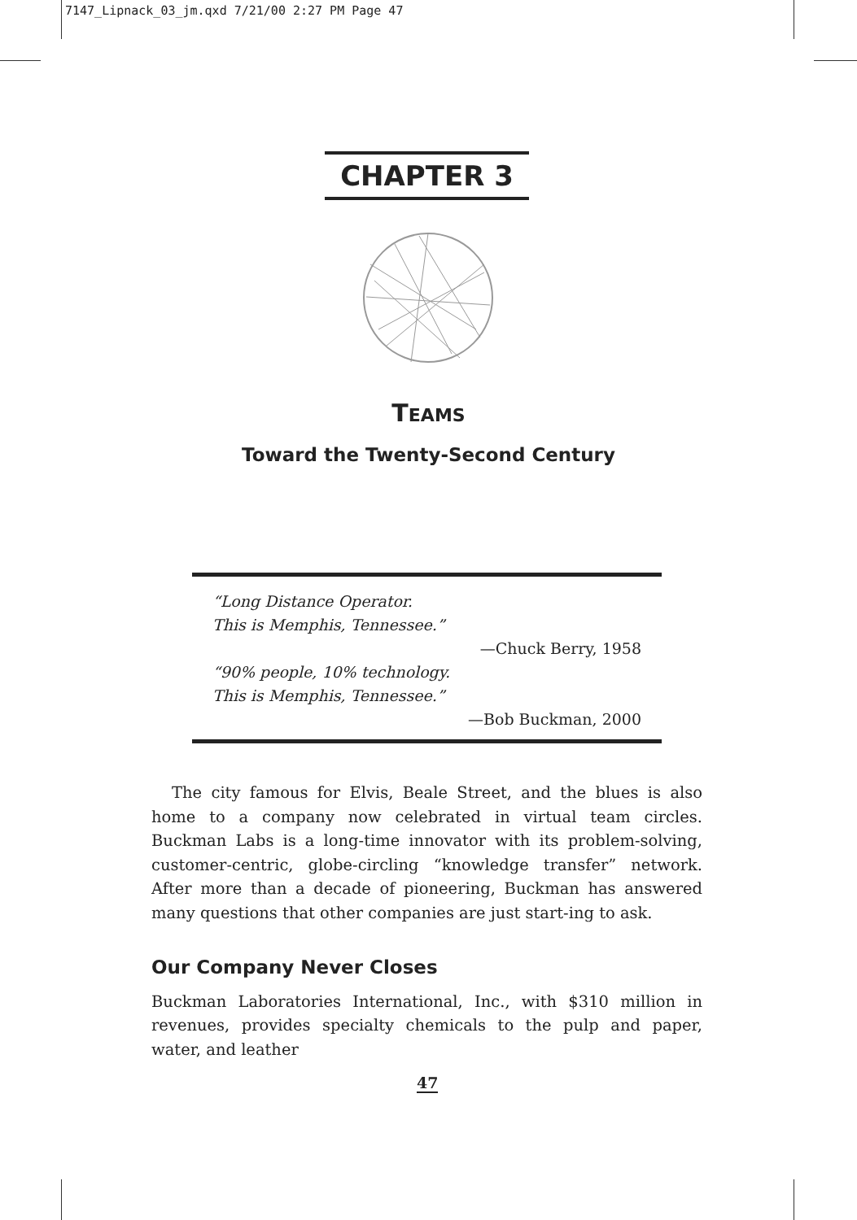7147_Lipnack_03_jm.qxd 7/21/00 2:27 PM Page 47
CHAPTER 3
TEAMS
Toward the Twenty-Second Century
“Long Distance Operator.
This is Memphis, Tennessee.”
—Chuck Berry, 1958
“90% people, 10% technology.
This is Memphis, Tennessee.”
—Bob Buckman, 2000
The city famous for Elvis, Beale Street, and the blues is also home to a company now celebrated in virtual team circles. Buckman Labs is a long-time innovator with its problem-solving, customer-centric, globe-circling “knowledge transfer” network. After more than a decade of pioneering, Buckman has answered many questions that other companies are just start-ing to ask.
Our Company Never Closes
Buckman Laboratories International, Inc., with $310 million in revenues, provides specialty chemicals to the pulp and paper, water, and leather
47